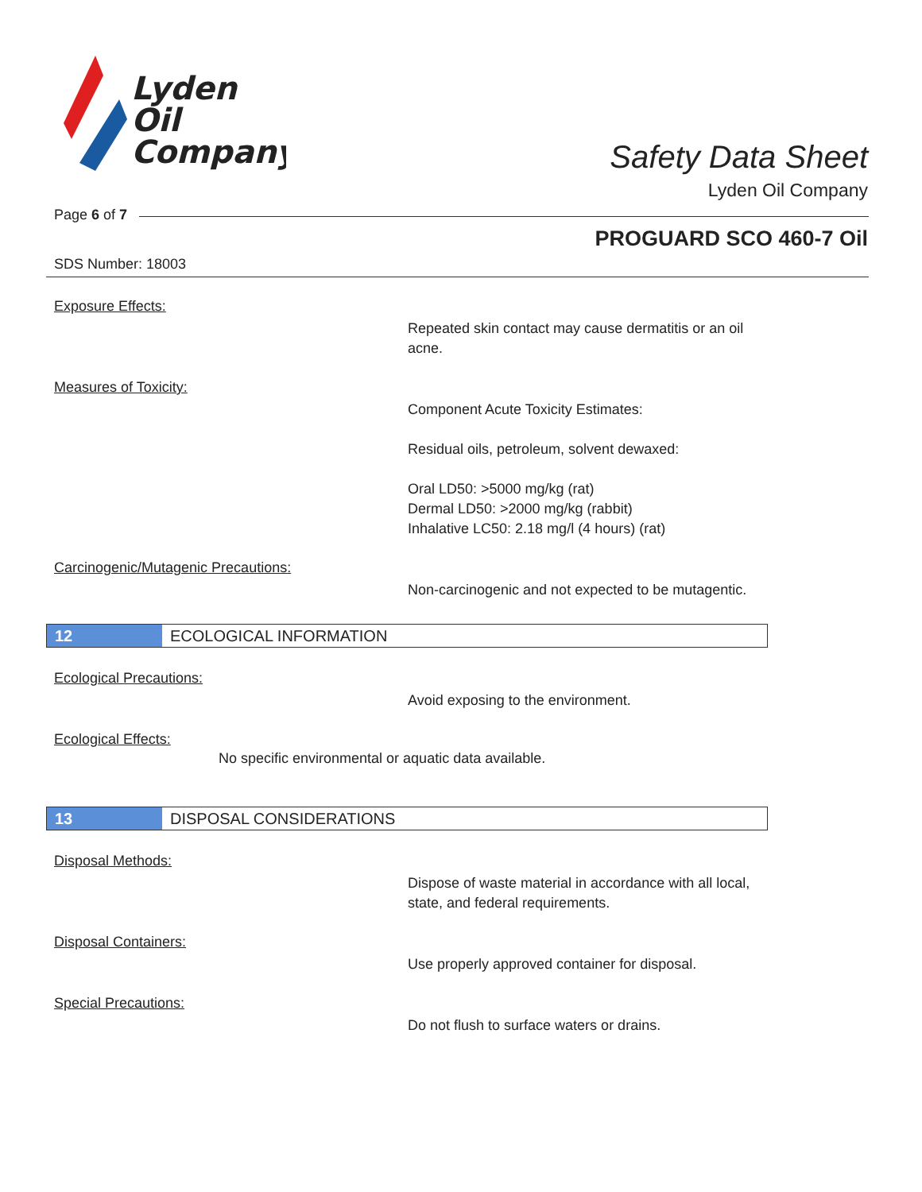Lyden
Oil
Company
Safety Data Sheet
Lyden Oil Company
Page 6 of 7
PROGUARD SCO 460-7 Oil
SDS Number: 18003
Exposure Effects:
Repeated skin contact may cause dermatitis or an oil acne.
Measures of Toxicity:
Component Acute Toxicity Estimates:
Residual oils, petroleum, solvent dewaxed:
Oral LD50: >5000 mg/kg (rat)
Dermal LD50: >2000 mg/kg (rabbit)
Inhalative LC50: 2.18 mg/l (4 hours) (rat)
Carcinogenic/Mutagenic Precautions:
Non-carcinogenic and not expected to be mutagentic.
12 ECOLOGICAL INFORMATION
Ecological Precautions:
Avoid exposing to the environment.
Ecological Effects:
No specific environmental or aquatic data available.
13 DISPOSAL CONSIDERATIONS
Disposal Methods:
Dispose of waste material in accordance with all local, state, and federal requirements.
Disposal Containers:
Use properly approved container for disposal.
Special Precautions:
Do not flush to surface waters or drains.